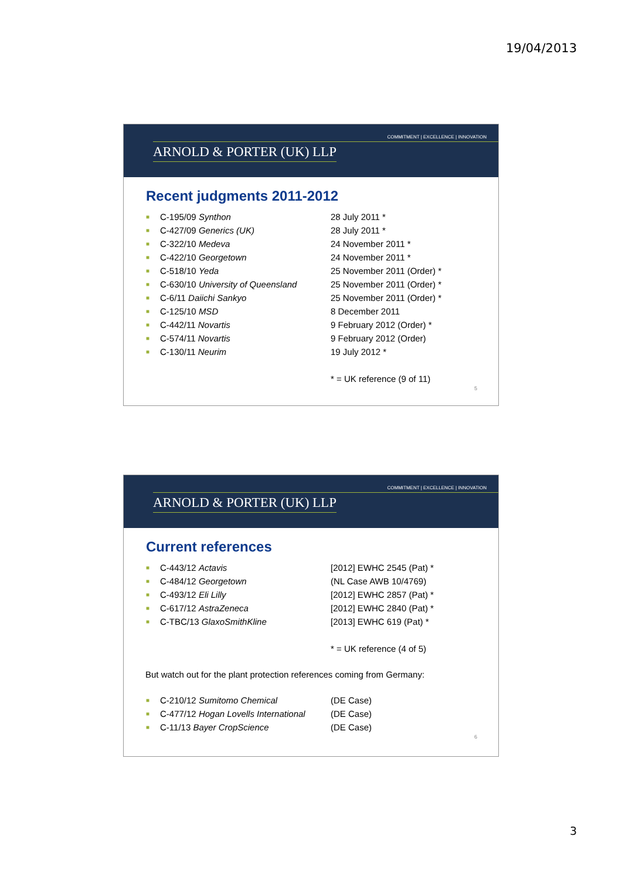19/04/2013
COMMITMENT | EXCELLENCE | INNOVATION
ARNOLD & PORTER (UK) LLP
Recent judgments 2011-2012
| ■ | C-195/09 Synthon | 28 July 2011 * |
| ■ | C-427/09 Generics (UK) | 28 July 2011 * |
| ■ | C-322/10 Medeva | 24 November 2011 * |
| ■ | C-422/10 Georgetown | 24 November 2011 * |
| ■ | C-518/10 Yeda | 25 November 2011 (Order) * |
| ■ | C-630/10 University of Queensland | 25 November 2011 (Order) * |
| ■ | C-6/11 Daiichi Sankyo | 25 November 2011 (Order) * |
| ■ | C-125/10 MSD | 8 December 2011 |
| ■ | C-442/11 Novartis | 9 February 2012 (Order) * |
| ■ | C-574/11 Novartis | 9 February 2012 (Order) |
| ■ | C-130/11 Neurim | 19 July 2012 * |
| | | * = UK reference (9 of 11) |
5
COMMITMENT | EXCELLENCE | INNOVATION
ARNOLD & PORTER (UK) LLP
Current references
| ■ | C-443/12 Actavis | [2012] EWHC 2545 (Pat) * |
| ■ | C-484/12 Georgetown | (NL Case AWB 10/4769) |
| ■ | C-493/12 Eli Lilly | [2012] EWHC 2857 (Pat) * |
| ■ | C-617/12 AstraZeneca | [2012] EWHC 2840 (Pat) * |
| ■ | C-TBC/13 GlaxoSmithKline | [2013] EWHC 619 (Pat) * |
| | | * = UK reference (4 of 5) |
But watch out for the plant protection references coming from Germany:
| ■ | C-210/12 Sumitomo Chemical | (DE Case) |
| ■ | C-477/12 Hogan Lovells International | (DE Case) |
| ■ | C-11/13 Bayer CropScience | (DE Case) |
6
3